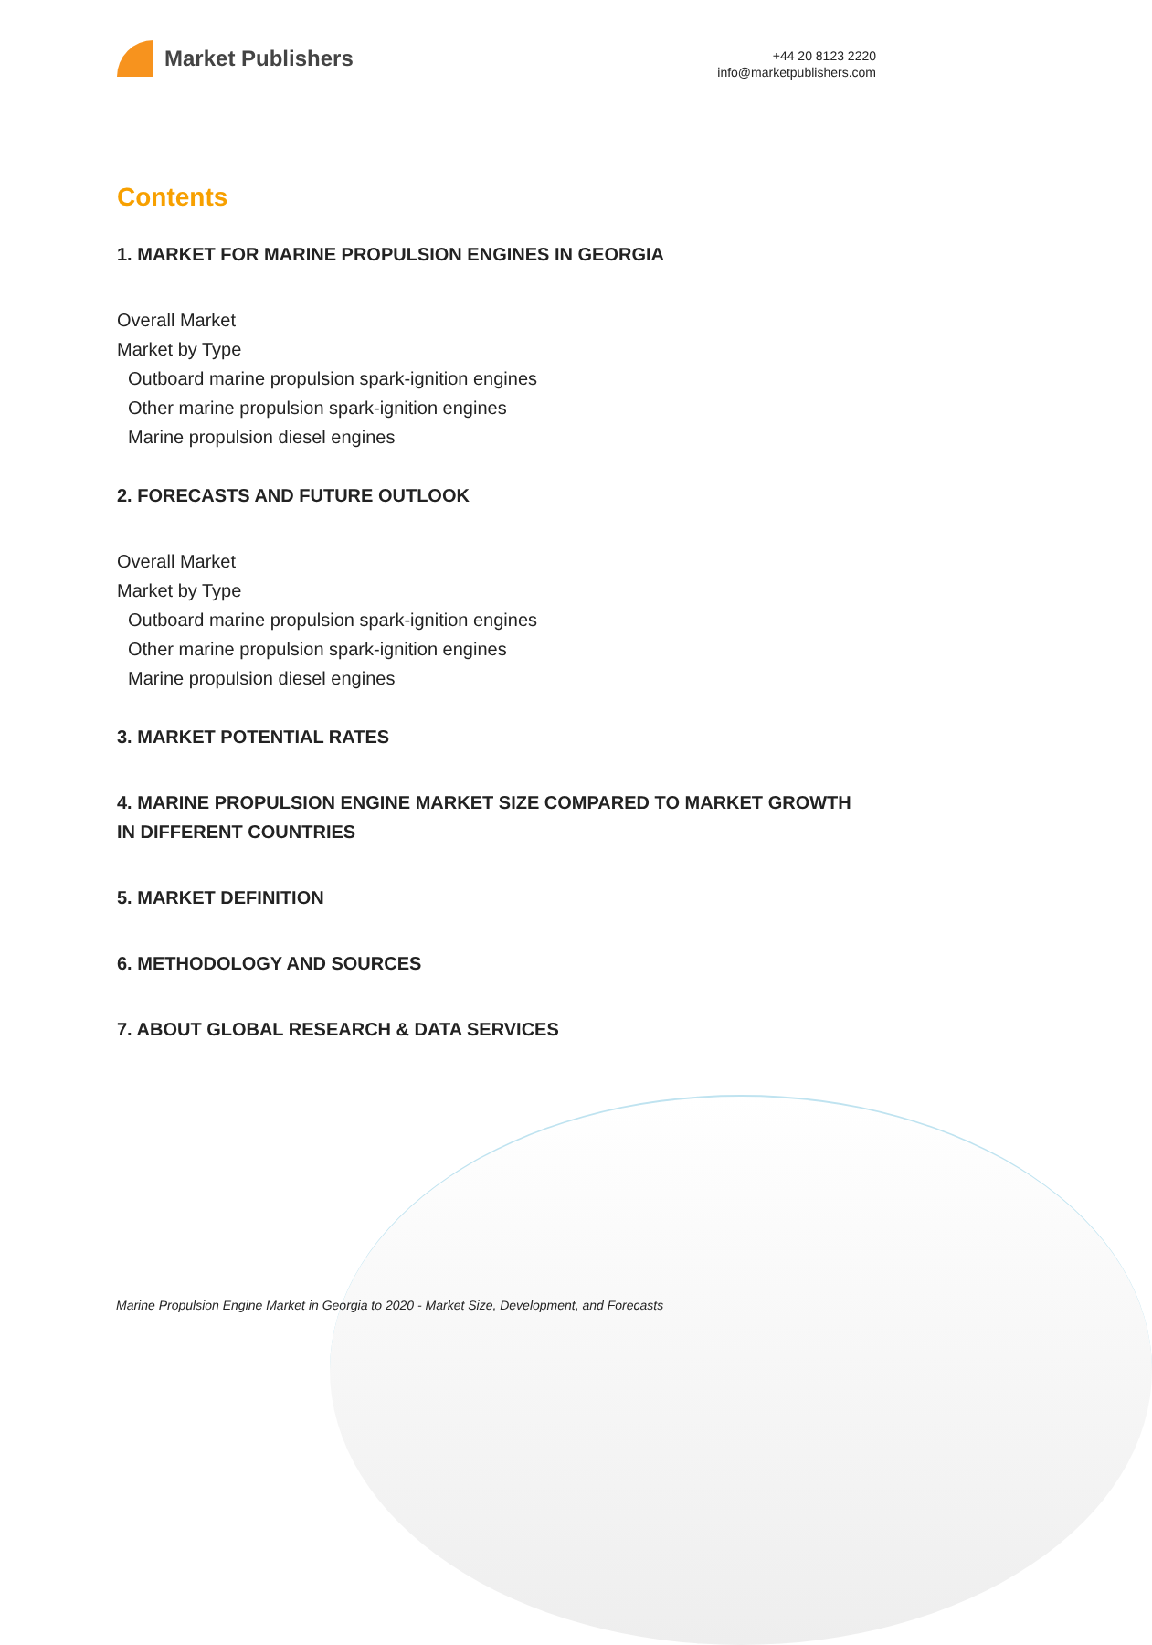Market Publishers
+44 20 8123 2220
info@marketpublishers.com
Contents
1. MARKET FOR MARINE PROPULSION ENGINES IN GEORGIA
Overall Market
Market by Type
Outboard marine propulsion spark-ignition engines
Other marine propulsion spark-ignition engines
Marine propulsion diesel engines
2. FORECASTS AND FUTURE OUTLOOK
Overall Market
Market by Type
Outboard marine propulsion spark-ignition engines
Other marine propulsion spark-ignition engines
Marine propulsion diesel engines
3. MARKET POTENTIAL RATES
4. MARINE PROPULSION ENGINE MARKET SIZE COMPARED TO MARKET GROWTH IN DIFFERENT COUNTRIES
5. MARKET DEFINITION
6. METHODOLOGY AND SOURCES
7. ABOUT GLOBAL RESEARCH & DATA SERVICES
Marine Propulsion Engine Market in Georgia to 2020 - Market Size, Development, and Forecasts